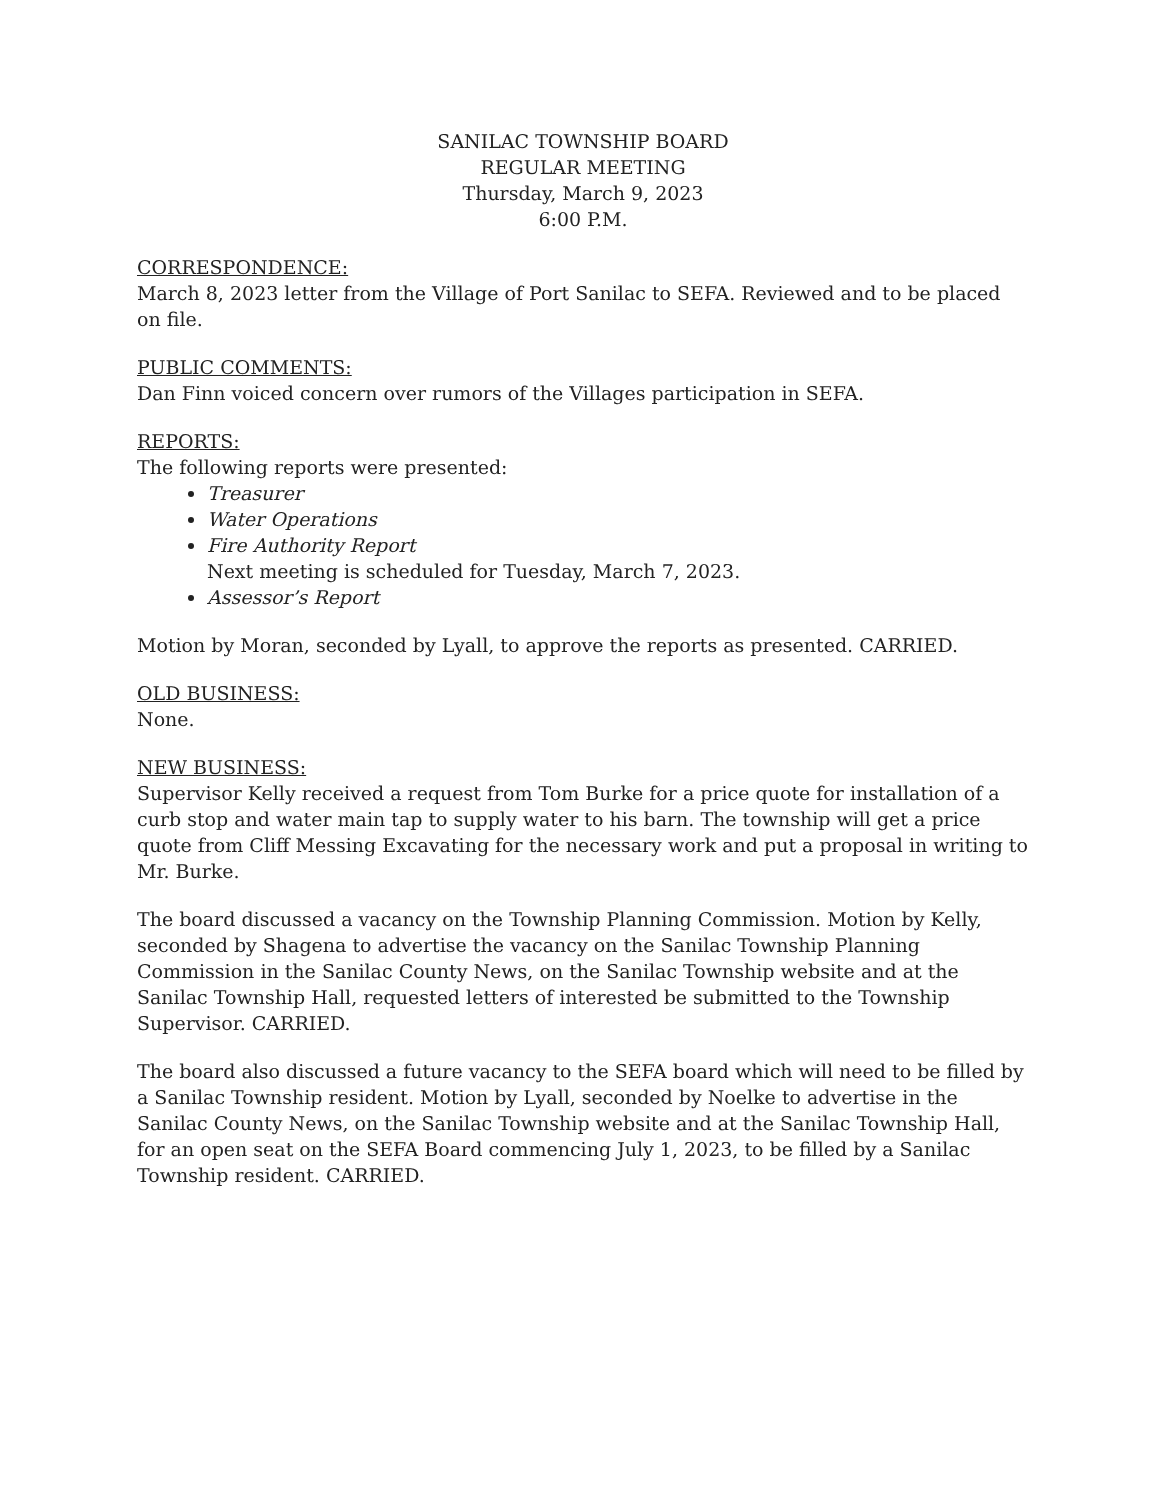SANILAC TOWNSHIP BOARD
REGULAR MEETING
Thursday, March 9, 2023
6:00 P.M.
CORRESPONDENCE:
March 8, 2023 letter from the Village of Port Sanilac to SEFA. Reviewed and to be placed on file.
PUBLIC COMMENTS:
Dan Finn voiced concern over rumors of the Villages participation in SEFA.
REPORTS:
The following reports were presented:
Treasurer
Water Operations
Fire Authority Report
Next meeting is scheduled for Tuesday, March 7, 2023.
Assessor’s Report
Motion by Moran, seconded by Lyall, to approve the reports as presented. CARRIED.
OLD BUSINESS:
None.
NEW BUSINESS:
Supervisor Kelly received a request from Tom Burke for a price quote for installation of a curb stop and water main tap to supply water to his barn. The township will get a price quote from Cliff Messing Excavating for the necessary work and put a proposal in writing to Mr. Burke.
The board discussed a vacancy on the Township Planning Commission. Motion by Kelly, seconded by Shagena to advertise the vacancy on the Sanilac Township Planning Commission in the Sanilac County News, on the Sanilac Township website and at the Sanilac Township Hall, requested letters of interested be submitted to the Township Supervisor. CARRIED.
The board also discussed a future vacancy to the SEFA board which will need to be filled by a Sanilac Township resident. Motion by Lyall, seconded by Noelke to advertise in the Sanilac County News, on the Sanilac Township website and at the Sanilac Township Hall, for an open seat on the SEFA Board commencing July 1, 2023, to be filled by a Sanilac Township resident. CARRIED.